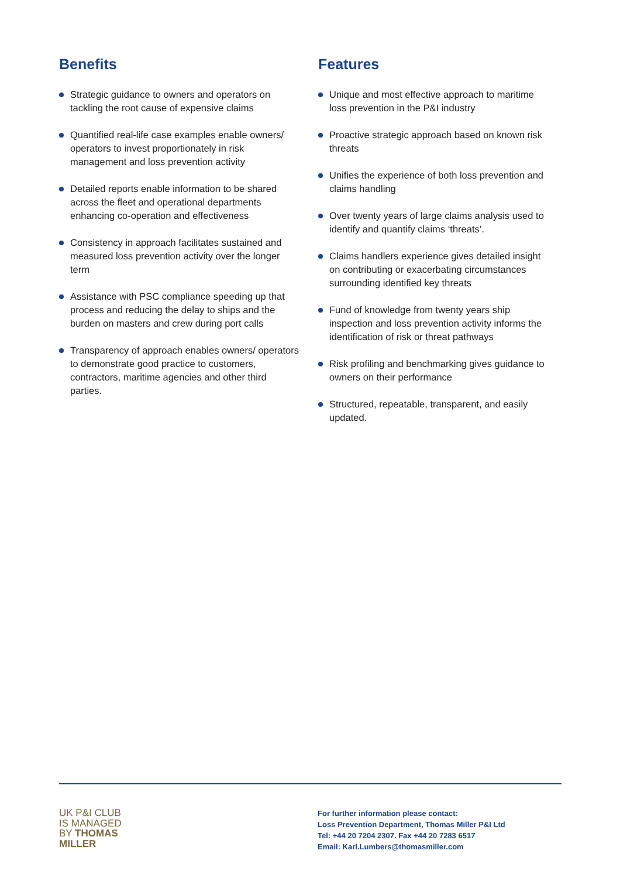Benefits
Strategic guidance to owners and operators on tackling the root cause of expensive claims
Quantified real-life case examples enable owners/ operators to invest proportionately in risk management and loss prevention activity
Detailed reports enable information to be shared across the fleet and operational departments enhancing co-operation and effectiveness
Consistency in approach facilitates sustained and measured loss prevention activity over the longer term
Assistance with PSC compliance speeding up that process and reducing the delay to ships and the burden on masters and crew during port calls
Transparency of approach enables owners/ operators to demonstrate good practice to customers, contractors, maritime agencies and other third parties.
Features
Unique and most effective approach to maritime loss prevention in the P&I industry
Proactive strategic approach based on known risk threats
Unifies the experience of both loss prevention and claims handling
Over twenty years of large claims analysis used to identify and quantify claims ‘threats’.
Claims handlers experience gives detailed insight on contributing or exacerbating circumstances surrounding identified key threats
Fund of knowledge from twenty years ship inspection and loss prevention activity informs the identification of risk or threat pathways
Risk profiling and benchmarking gives guidance to owners on their performance
Structured, repeatable, transparent, and easily updated.
UK P&I CLUB
IS MANAGED
BY THOMAS
MILLER
For further information please contact:
Loss Prevention Department, Thomas Miller P&I Ltd
Tel: +44 20 7204 2307. Fax +44 20 7283 6517
Email: Karl.Lumbers@thomasmiller.com